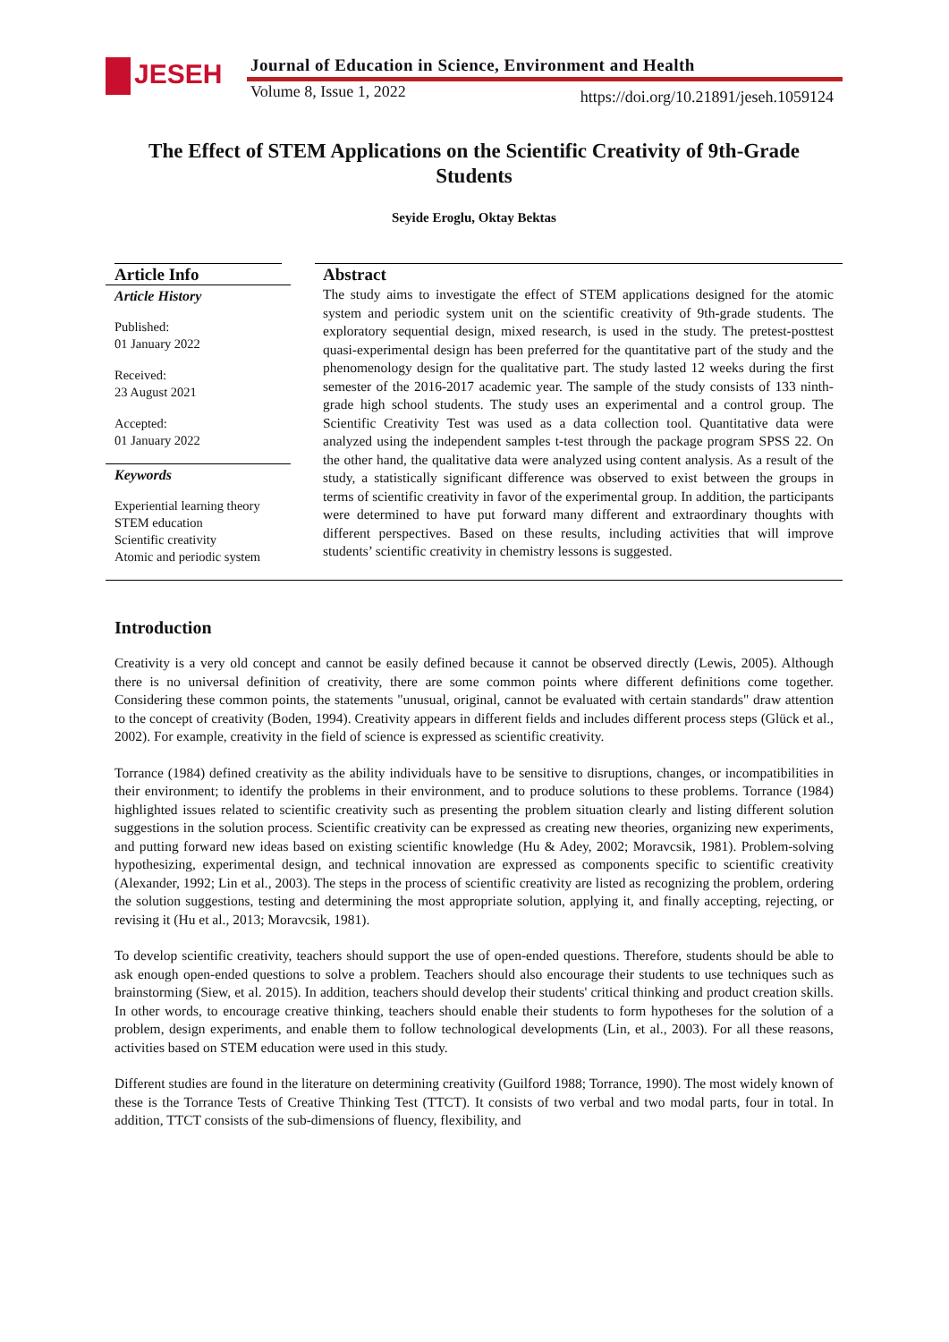JESEH
Journal of Education in Science, Environment and Health
Volume 8, Issue 1, 2022
https://doi.org/10.21891/jeseh.1059124
The Effect of STEM Applications on the Scientific Creativity of 9th-Grade Students
Seyide Eroglu, Oktay Bektas
Article Info
Article History
Published:
01 January 2022
Received:
23 August 2021
Accepted:
01 January 2022
Keywords
Experiential learning theory
STEM education
Scientific creativity
Atomic and periodic system
Abstract
The study aims to investigate the effect of STEM applications designed for the atomic system and periodic system unit on the scientific creativity of 9th-grade students. The exploratory sequential design, mixed research, is used in the study. The pretest-posttest quasi-experimental design has been preferred for the quantitative part of the study and the phenomenology design for the qualitative part. The study lasted 12 weeks during the first semester of the 2016-2017 academic year. The sample of the study consists of 133 ninth-grade high school students. The study uses an experimental and a control group. The Scientific Creativity Test was used as a data collection tool. Quantitative data were analyzed using the independent samples t-test through the package program SPSS 22. On the other hand, the qualitative data were analyzed using content analysis. As a result of the study, a statistically significant difference was observed to exist between the groups in terms of scientific creativity in favor of the experimental group. In addition, the participants were determined to have put forward many different and extraordinary thoughts with different perspectives. Based on these results, including activities that will improve students’ scientific creativity in chemistry lessons is suggested.
Introduction
Creativity is a very old concept and cannot be easily defined because it cannot be observed directly (Lewis, 2005). Although there is no universal definition of creativity, there are some common points where different definitions come together. Considering these common points, the statements "unusual, original, cannot be evaluated with certain standards" draw attention to the concept of creativity (Boden, 1994). Creativity appears in different fields and includes different process steps (Glück et al., 2002). For example, creativity in the field of science is expressed as scientific creativity.
Torrance (1984) defined creativity as the ability individuals have to be sensitive to disruptions, changes, or incompatibilities in their environment; to identify the problems in their environment, and to produce solutions to these problems. Torrance (1984) highlighted issues related to scientific creativity such as presenting the problem situation clearly and listing different solution suggestions in the solution process. Scientific creativity can be expressed as creating new theories, organizing new experiments, and putting forward new ideas based on existing scientific knowledge (Hu & Adey, 2002; Moravcsik, 1981). Problem-solving hypothesizing, experimental design, and technical innovation are expressed as components specific to scientific creativity (Alexander, 1992; Lin et al., 2003). The steps in the process of scientific creativity are listed as recognizing the problem, ordering the solution suggestions, testing and determining the most appropriate solution, applying it, and finally accepting, rejecting, or revising it (Hu et al., 2013; Moravcsik, 1981).
To develop scientific creativity, teachers should support the use of open-ended questions. Therefore, students should be able to ask enough open-ended questions to solve a problem. Teachers should also encourage their students to use techniques such as brainstorming (Siew, et al. 2015). In addition, teachers should develop their students' critical thinking and product creation skills. In other words, to encourage creative thinking, teachers should enable their students to form hypotheses for the solution of a problem, design experiments, and enable them to follow technological developments (Lin, et al., 2003). For all these reasons, activities based on STEM education were used in this study.
Different studies are found in the literature on determining creativity (Guilford 1988; Torrance, 1990). The most widely known of these is the Torrance Tests of Creative Thinking Test (TTCT). It consists of two verbal and two modal parts, four in total. In addition, TTCT consists of the sub-dimensions of fluency, flexibility, and